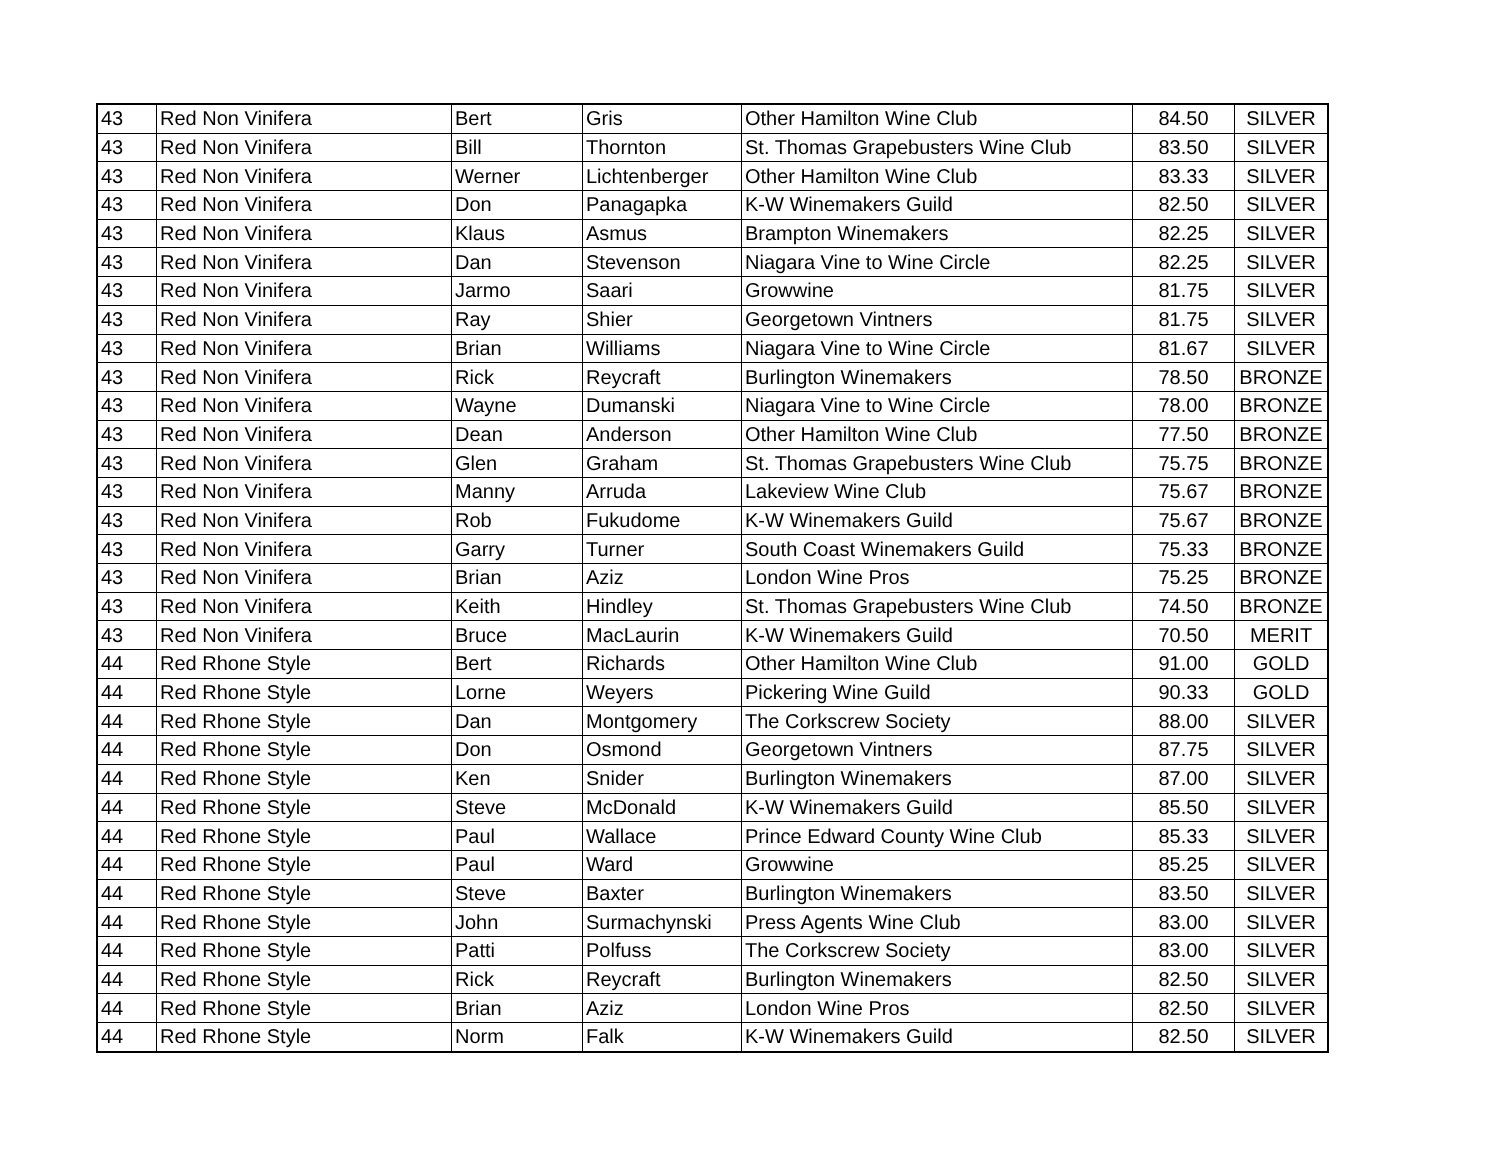| 43 | Red Non Vinifera | Bert | Gris | Other Hamilton Wine Club | 84.50 | SILVER |
| 43 | Red Non Vinifera | Bill | Thornton | St. Thomas Grapebusters Wine Club | 83.50 | SILVER |
| 43 | Red Non Vinifera | Werner | Lichtenberger | Other Hamilton Wine Club | 83.33 | SILVER |
| 43 | Red Non Vinifera | Don | Panagapka | K-W Winemakers Guild | 82.50 | SILVER |
| 43 | Red Non Vinifera | Klaus | Asmus | Brampton Winemakers | 82.25 | SILVER |
| 43 | Red Non Vinifera | Dan | Stevenson | Niagara Vine to Wine Circle | 82.25 | SILVER |
| 43 | Red Non Vinifera | Jarmo | Saari | Growwine | 81.75 | SILVER |
| 43 | Red Non Vinifera | Ray | Shier | Georgetown Vintners | 81.75 | SILVER |
| 43 | Red Non Vinifera | Brian | Williams | Niagara Vine to Wine Circle | 81.67 | SILVER |
| 43 | Red Non Vinifera | Rick | Reycraft | Burlington Winemakers | 78.50 | BRONZE |
| 43 | Red Non Vinifera | Wayne | Dumanski | Niagara Vine to Wine Circle | 78.00 | BRONZE |
| 43 | Red Non Vinifera | Dean | Anderson | Other Hamilton Wine Club | 77.50 | BRONZE |
| 43 | Red Non Vinifera | Glen | Graham | St. Thomas Grapebusters Wine Club | 75.75 | BRONZE |
| 43 | Red Non Vinifera | Manny | Arruda | Lakeview Wine Club | 75.67 | BRONZE |
| 43 | Red Non Vinifera | Rob | Fukudome | K-W Winemakers Guild | 75.67 | BRONZE |
| 43 | Red Non Vinifera | Garry | Turner | South Coast Winemakers Guild | 75.33 | BRONZE |
| 43 | Red Non Vinifera | Brian | Aziz | London Wine Pros | 75.25 | BRONZE |
| 43 | Red Non Vinifera | Keith | Hindley | St. Thomas Grapebusters Wine Club | 74.50 | BRONZE |
| 43 | Red Non Vinifera | Bruce | MacLaurin | K-W Winemakers Guild | 70.50 | MERIT |
| 44 | Red Rhone Style | Bert | Richards | Other Hamilton Wine Club | 91.00 | GOLD |
| 44 | Red Rhone Style | Lorne | Weyers | Pickering Wine Guild | 90.33 | GOLD |
| 44 | Red Rhone Style | Dan | Montgomery | The Corkscrew Society | 88.00 | SILVER |
| 44 | Red Rhone Style | Don | Osmond | Georgetown Vintners | 87.75 | SILVER |
| 44 | Red Rhone Style | Ken | Snider | Burlington Winemakers | 87.00 | SILVER |
| 44 | Red Rhone Style | Steve | McDonald | K-W Winemakers Guild | 85.50 | SILVER |
| 44 | Red Rhone Style | Paul | Wallace | Prince Edward County Wine Club | 85.33 | SILVER |
| 44 | Red Rhone Style | Paul | Ward | Growwine | 85.25 | SILVER |
| 44 | Red Rhone Style | Steve | Baxter | Burlington Winemakers | 83.50 | SILVER |
| 44 | Red Rhone Style | John | Surmachynski | Press Agents Wine Club | 83.00 | SILVER |
| 44 | Red Rhone Style | Patti | Polfuss | The Corkscrew Society | 83.00 | SILVER |
| 44 | Red Rhone Style | Rick | Reycraft | Burlington Winemakers | 82.50 | SILVER |
| 44 | Red Rhone Style | Brian | Aziz | London Wine Pros | 82.50 | SILVER |
| 44 | Red Rhone Style | Norm | Falk | K-W Winemakers Guild | 82.50 | SILVER |